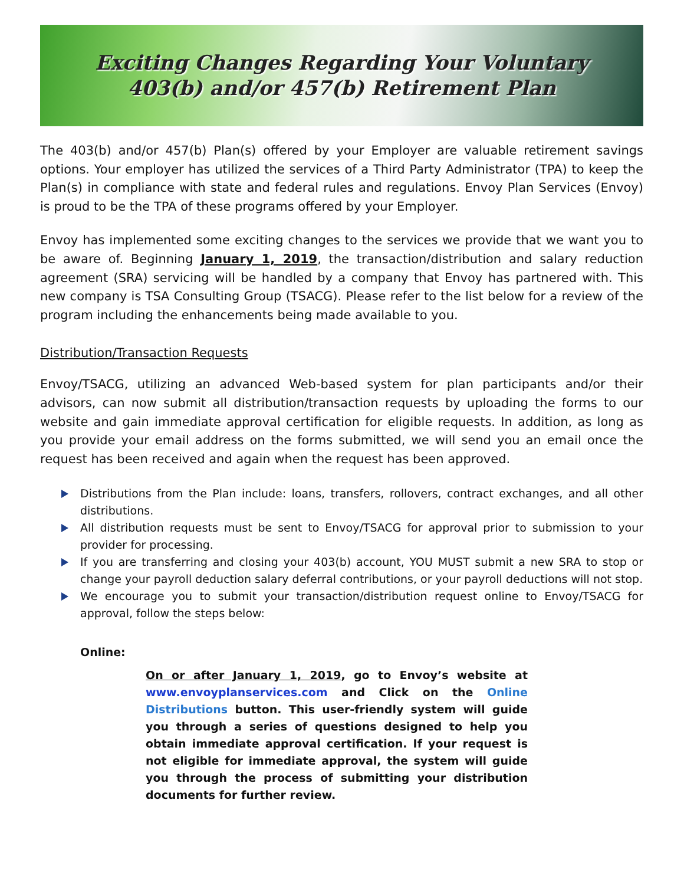Exciting Changes Regarding Your Voluntary
403(b) and/or 457(b) Retirement Plan
The 403(b) and/or 457(b) Plan(s) offered by your Employer are valuable retirement savings options. Your employer has utilized the services of a Third Party Administrator (TPA) to keep the Plan(s) in compliance with state and federal rules and regulations. Envoy Plan Services (Envoy) is proud to be the TPA of these programs offered by your Employer.
Envoy has implemented some exciting changes to the services we provide that we want you to be aware of. Beginning January 1, 2019, the transaction/distribution and salary reduction agreement (SRA) servicing will be handled by a company that Envoy has partnered with. This new company is TSA Consulting Group (TSACG). Please refer to the list below for a review of the program including the enhancements being made available to you.
Distribution/Transaction Requests
Envoy/TSACG, utilizing an advanced Web-based system for plan participants and/or their advisors, can now submit all distribution/transaction requests by uploading the forms to our website and gain immediate approval certification for eligible requests. In addition, as long as you provide your email address on the forms submitted, we will send you an email once the request has been received and again when the request has been approved.
Distributions from the Plan include: loans, transfers, rollovers, contract exchanges, and all other distributions.
All distribution requests must be sent to Envoy/TSACG for approval prior to submission to your provider for processing.
If you are transferring and closing your 403(b) account, YOU MUST submit a new SRA to stop or change your payroll deduction salary deferral contributions, or your payroll deductions will not stop.
We encourage you to submit your transaction/distribution request online to Envoy/TSACG for approval, follow the steps below:
Online:
On or after January 1, 2019, go to Envoy’s website at www.envoyplanservices.com and Click on the Online Distributions button. This user-friendly system will guide you through a series of questions designed to help you obtain immediate approval certification. If your request is not eligible for immediate approval, the system will guide you through the process of submitting your distribution documents for further review.